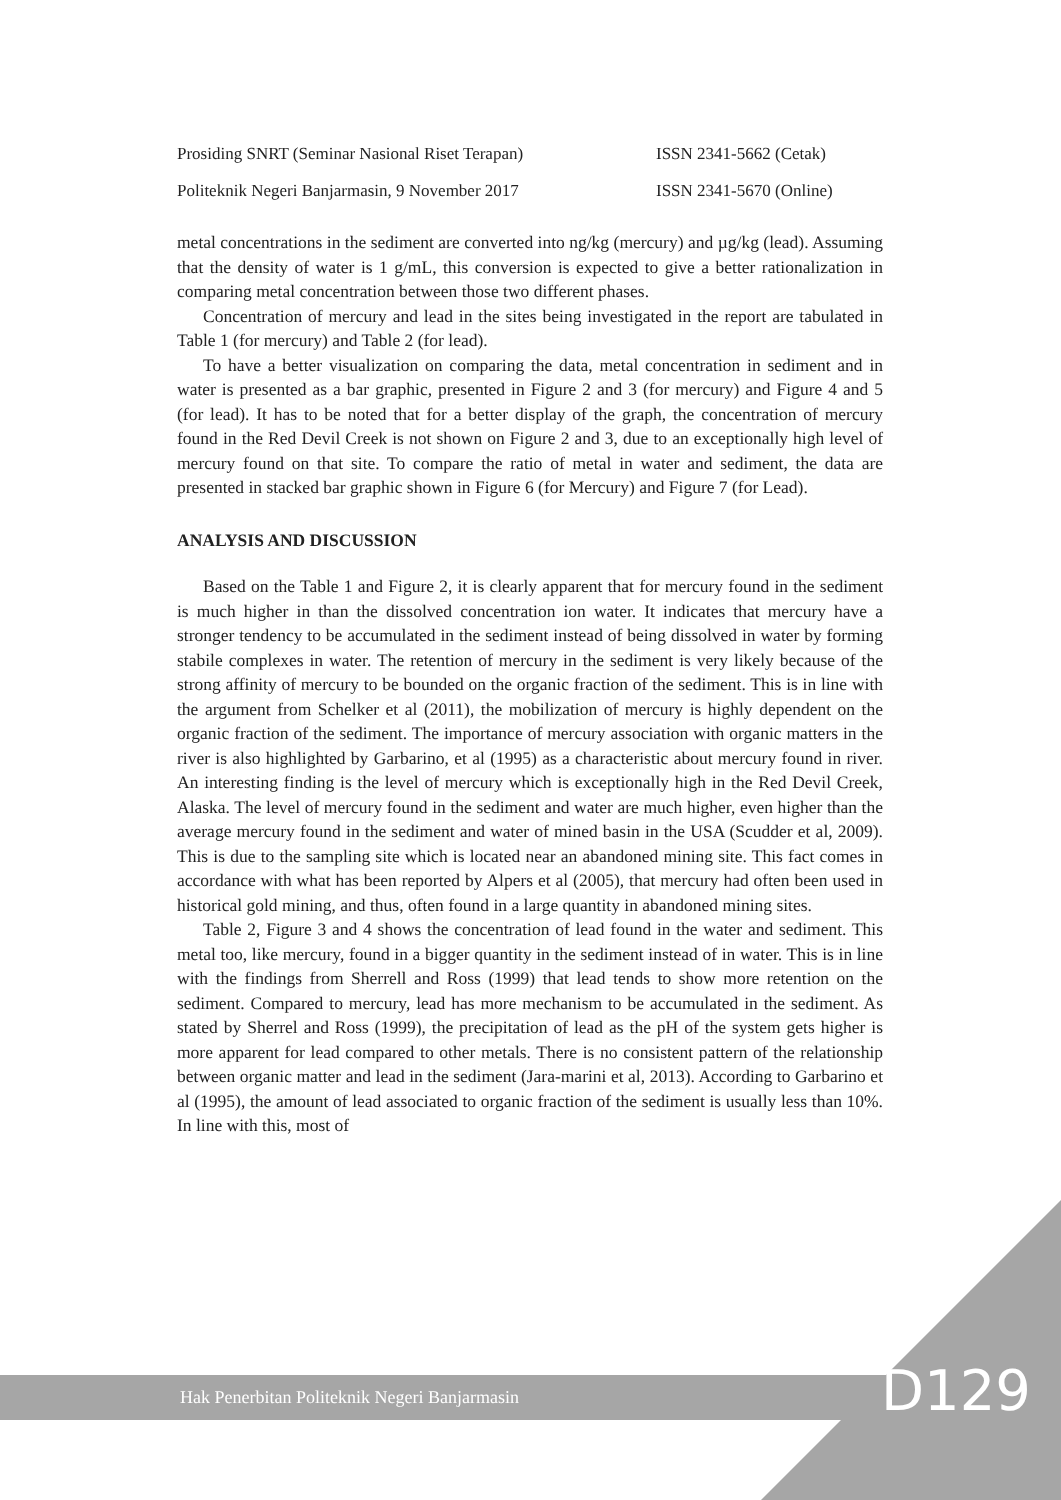Prosiding SNRT (Seminar Nasional Riset Terapan) ISSN 2341-5662 (Cetak)
Politeknik Negeri Banjarmasin, 9 November 2017 ISSN 2341-5670 (Online)
metal concentrations in the sediment are converted into ng/kg (mercury) and µg/kg (lead). Assuming that the density of water is 1 g/mL, this conversion is expected to give a better rationalization in comparing metal concentration between those two different phases.
Concentration of mercury and lead in the sites being investigated in the report are tabulated in Table 1 (for mercury) and Table 2 (for lead).
To have a better visualization on comparing the data, metal concentration in sediment and in water is presented as a bar graphic, presented in Figure 2 and 3 (for mercury) and Figure 4 and 5 (for lead). It has to be noted that for a better display of the graph, the concentration of mercury found in the Red Devil Creek is not shown on Figure 2 and 3, due to an exceptionally high level of mercury found on that site. To compare the ratio of metal in water and sediment, the data are presented in stacked bar graphic shown in Figure 6 (for Mercury) and Figure 7 (for Lead).
ANALYSIS AND DISCUSSION
Based on the Table 1 and Figure 2, it is clearly apparent that for mercury found in the sediment is much higher in than the dissolved concentration ion water. It indicates that mercury have a stronger tendency to be accumulated in the sediment instead of being dissolved in water by forming stabile complexes in water. The retention of mercury in the sediment is very likely because of the strong affinity of mercury to be bounded on the organic fraction of the sediment. This is in line with the argument from Schelker et al (2011), the mobilization of mercury is highly dependent on the organic fraction of the sediment. The importance of mercury association with organic matters in the river is also highlighted by Garbarino, et al (1995) as a characteristic about mercury found in river. An interesting finding is the level of mercury which is exceptionally high in the Red Devil Creek, Alaska. The level of mercury found in the sediment and water are much higher, even higher than the average mercury found in the sediment and water of mined basin in the USA (Scudder et al, 2009). This is due to the sampling site which is located near an abandoned mining site. This fact comes in accordance with what has been reported by Alpers et al (2005), that mercury had often been used in historical gold mining, and thus, often found in a large quantity in abandoned mining sites.
Table 2, Figure 3 and 4 shows the concentration of lead found in the water and sediment. This metal too, like mercury, found in a bigger quantity in the sediment instead of in water. This is in line with the findings from Sherrell and Ross (1999) that lead tends to show more retention on the sediment. Compared to mercury, lead has more mechanism to be accumulated in the sediment. As stated by Sherrel and Ross (1999), the precipitation of lead as the pH of the system gets higher is more apparent for lead compared to other metals. There is no consistent pattern of the relationship between organic matter and lead in the sediment (Jara-marini et al, 2013). According to Garbarino et al (1995), the amount of lead associated to organic fraction of the sediment is usually less than 10%. In line with this, most of
Hak Penerbitan Politeknik Negeri Banjarmasin D129